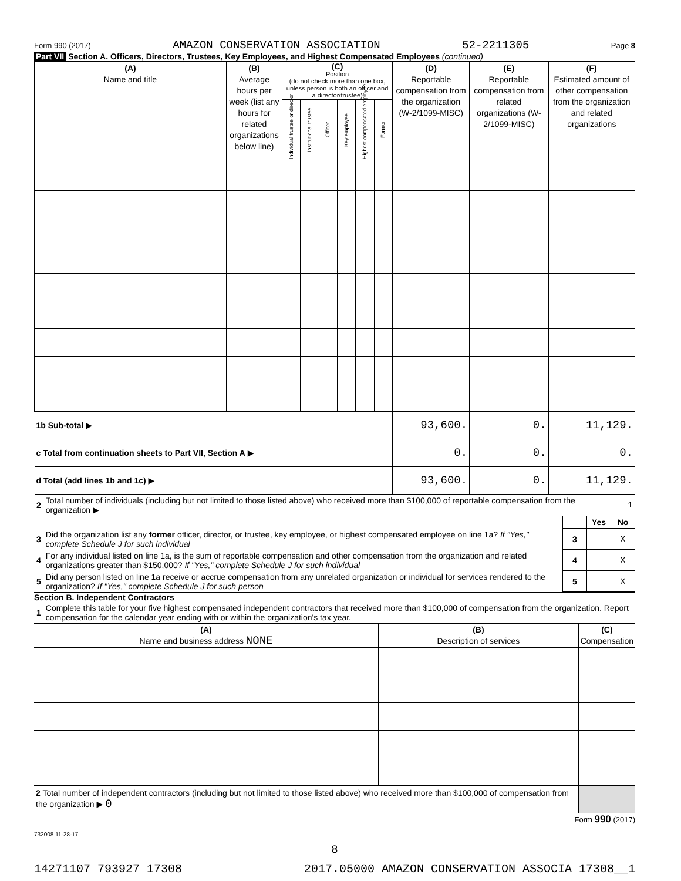Form 990 (2017) AMAZON CONSERVATION ASSOCIATION 52-2211305 Page 8
Part VII Section A. Officers, Directors, Trustees, Key Employees, and Highest Compensated Employees (continued)
| (A) Name and title | (B) Average hours per week (list any hours for related organizations below line) | (C) Position (do not check more than one box, unless person is both an officer and a director/trustee) | | | | | | (D) Reportable compensation from the organization (W-2/1099-MISC) | (E) Reportable compensation from related organizations (W-2/1099-MISC) | (F) Estimated amount of other compensation from the organization and related organizations |
| --- | --- | --- | --- | --- | --- | --- | --- | --- | --- | --- |
| | | Individual trustee or director | Institutional trustee | Officer | Key employee | Highest compensated employee | Former | | | |
| 1b Sub-total ▶ | | | | | | | | 93,600. | 0. | 11,129. |
| c Total from continuation sheets to Part VII, Section A ▶ | | | | | | | | 0. | 0. | 0. |
| d Total (add lines 1b and 1c) ▶ | | | | | | | | 93,600. | 0. | 11,129. |
| 2 | Total number of individuals (including but not limited to those listed above) who received more than $100,000 of reportable compensation from the organization ▶ | | 1 | |
| | | | Yes | No |
| 3 | Did the organization list any former officer, director, or trustee, key employee, or highest compensated employee on line 1a? If "Yes," complete Schedule J for such individual | 3 | | X |
| 4 | For any individual listed on line 1a, is the sum of reportable compensation and other compensation from the organization and related organizations greater than $150,000? If "Yes," complete Schedule J for such individual | 4 | | X |
| 5 | Did any person listed on line 1a receive or accrue compensation from any unrelated organization or individual for services rendered to the organization? If "Yes," complete Schedule J for such person | 5 | | X |
Section B. Independent Contractors
| 1 | Complete this table for your five highest compensated independent contractors that received more than $100,000 of compensation from the organization. Report compensation for the calendar year ending with or within the organization's tax year. |
| (A) Name and business address NONE | (B) Description of services | (C) Compensation |
| --- | --- | --- |
| 2 Total number of independent contractors (including but not limited to those listed above) who received more than $100,000 of compensation from the organization ▶ 0 | | |
Form 990 (2017)
732008 11-28-17
8
14271107 793927 17308 2017.05000 AMAZON CONSERVATION ASSOCIA 17308__1